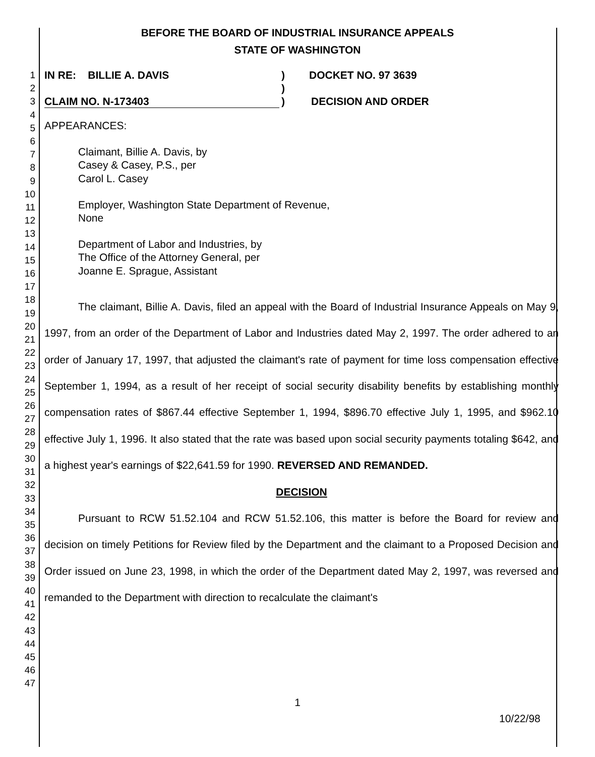BEFORE THE BOARD OF INDUSTRIAL INSURANCE APPEALS
STATE OF WASHINGTON
1
2
3
4
5
6
7
8
9
10
11
12
13
14
15
16
17
18
19
20
21
22
23
24
25
26
27
28
29
30
31
32
33
34
35
36
37
38
39
40
41
42
43
44
45
46
47
IN RE: BILLIE A. DAVIS) DOCKET NO. 97 3639
)
CLAIM NO. N-173403) DECISION AND ORDER
APPEARANCES:
Claimant, Billie A. Davis, by
Casey & Casey, P.S., per
Carol L. Casey
Employer, Washington State Department of Revenue,
None
Department of Labor and Industries, by
The Office of the Attorney General, per
Joanne E. Sprague, Assistant
The claimant, Billie A. Davis, filed an appeal with the Board of Industrial Insurance Appeals on May 9, 1997, from an order of the Department of Labor and Industries dated May 2, 1997. The order adhered to an order of January 17, 1997, that adjusted the claimant's rate of payment for time loss compensation effective September 1, 1994, as a result of her receipt of social security disability benefits by establishing monthly compensation rates of $867.44 effective September 1, 1994, $896.70 effective July 1, 1995, and $962.10 effective July 1, 1996. It also stated that the rate was based upon social security payments totaling $642, and a highest year's earnings of $22,641.59 for 1990. REVERSED AND REMANDED.
DECISION
Pursuant to RCW 51.52.104 and RCW 51.52.106, this matter is before the Board for review and decision on timely Petitions for Review filed by the Department and the claimant to a Proposed Decision and Order issued on June 23, 1998, in which the order of the Department dated May 2, 1997, was reversed and remanded to the Department with direction to recalculate the claimant's
1
10/22/98